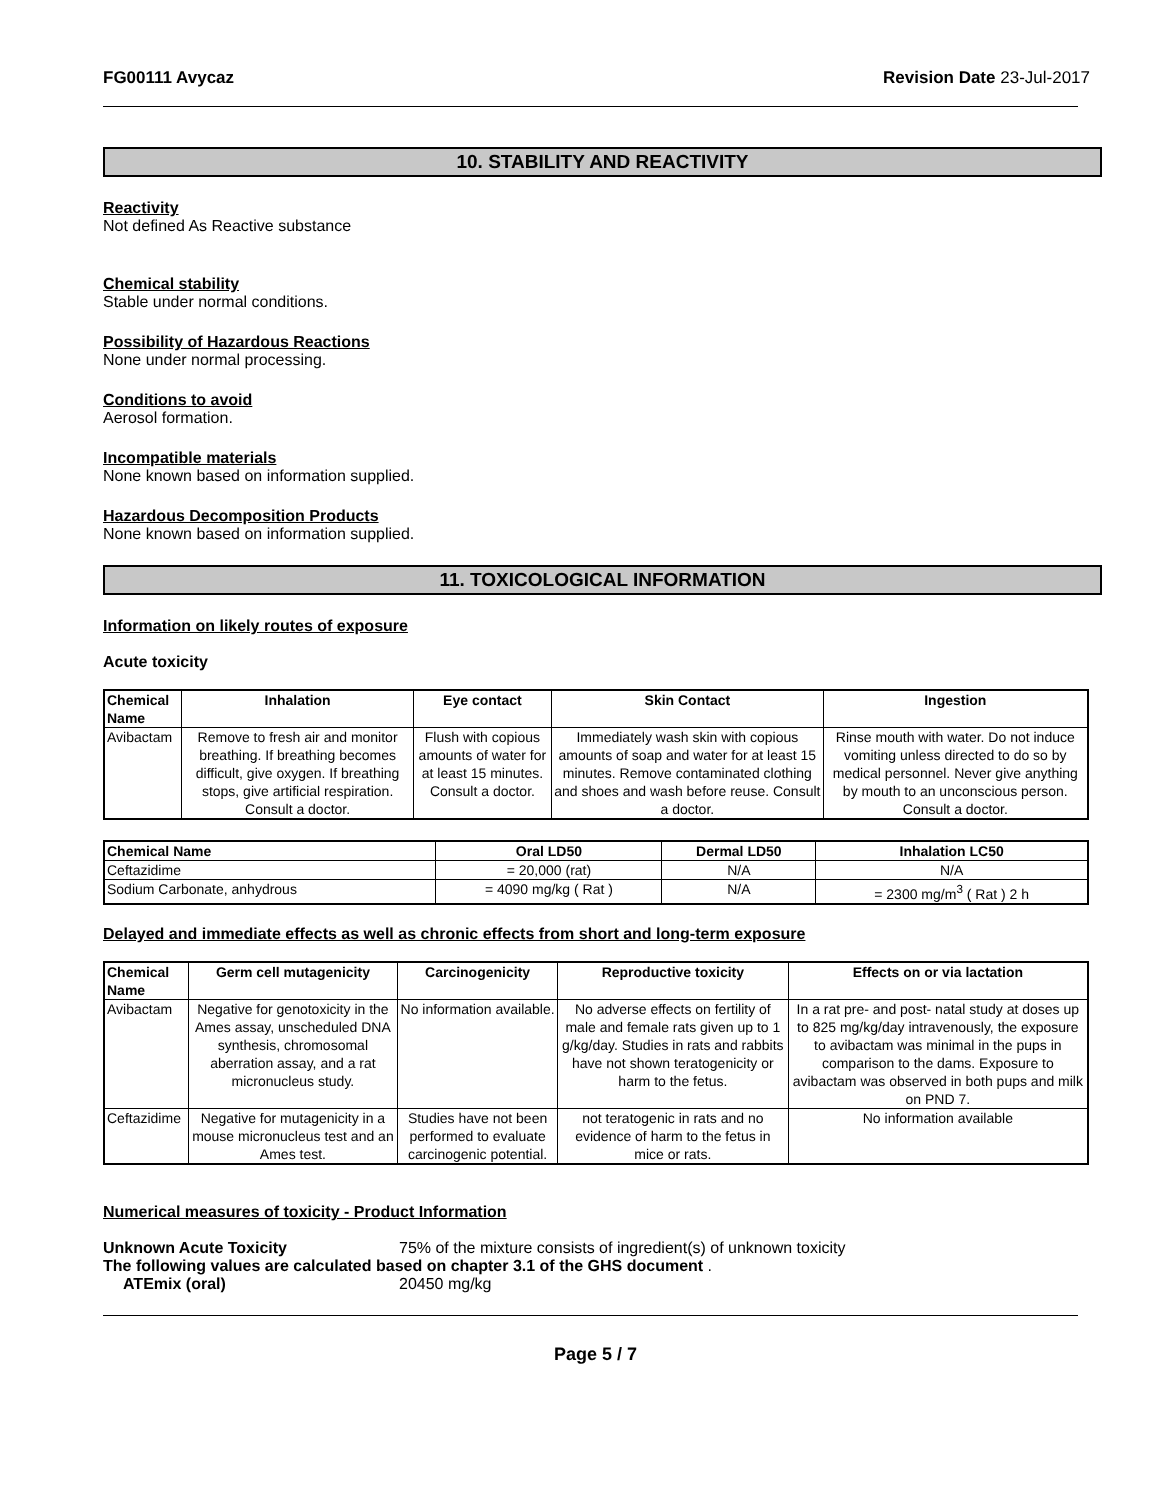FG00111 Avycaz Revision Date 23-Jul-2017
10. STABILITY AND REACTIVITY
Reactivity
Not defined As Reactive substance
Chemical stability
Stable under normal conditions.
Possibility of Hazardous Reactions
None under normal processing.
Conditions to avoid
Aerosol formation.
Incompatible materials
None known based on information supplied.
Hazardous Decomposition Products
None known based on information supplied.
11. TOXICOLOGICAL INFORMATION
Information on likely routes of exposure
Acute toxicity
| Chemical Name | Inhalation | Eye contact | Skin Contact | Ingestion |
| --- | --- | --- | --- | --- |
| Avibactam | Remove to fresh air and monitor breathing. If breathing becomes difficult, give oxygen. If breathing stops, give artificial respiration. Consult a doctor. | Flush with copious amounts of water for at least 15 minutes. Consult a doctor. | Immediately wash skin with copious amounts of soap and water for at least 15 minutes. Remove contaminated clothing and shoes and wash before reuse. Consult a doctor. | Rinse mouth with water. Do not induce vomiting unless directed to do so by medical personnel. Never give anything by mouth to an unconscious person. Consult a doctor. |
| Chemical Name | Oral LD50 | Dermal LD50 | Inhalation LC50 |
| --- | --- | --- | --- |
| Ceftazidime | = 20,000 (rat) | N/A | N/A |
| Sodium Carbonate, anhydrous | = 4090 mg/kg ( Rat ) | N/A | = 2300 mg/m<sup>3</sup> ( Rat ) 2 h |
Delayed and immediate effects as well as chronic effects from short and long-term exposure
| Chemical Name | Germ cell mutagenicity | Carcinogenicity | Reproductive toxicity | Effects on or via lactation |
| --- | --- | --- | --- | --- |
| Avibactam | Negative for genotoxicity in the Ames assay, unscheduled DNA synthesis, chromosomal aberration assay, and a rat micronucleus study. | No information available. | No adverse effects on fertility of male and female rats given up to 1 g/kg/day. Studies in rats and rabbits have not shown teratogenicity or harm to the fetus. | In a rat pre- and post- natal study at doses up to 825 mg/kg/day intravenously, the exposure to avibactam was minimal in the pups in comparison to the dams. Exposure to avibactam was observed in both pups and milk on PND 7. |
| Ceftazidime | Negative for mutagenicity in a mouse micronucleus test and an Ames test. | Studies have not been performed to evaluate carcinogenic potential. | not teratogenic in rats and no evidence of harm to the fetus in mice or rats. | No information available |
Numerical measures of toxicity - Product Information
Unknown Acute Toxicity 75% of the mixture consists of ingredient(s) of unknown toxicity
The following values are calculated based on chapter 3.1 of the GHS document .
ATEmix (oral) 20450 mg/kg
Page 5 / 7